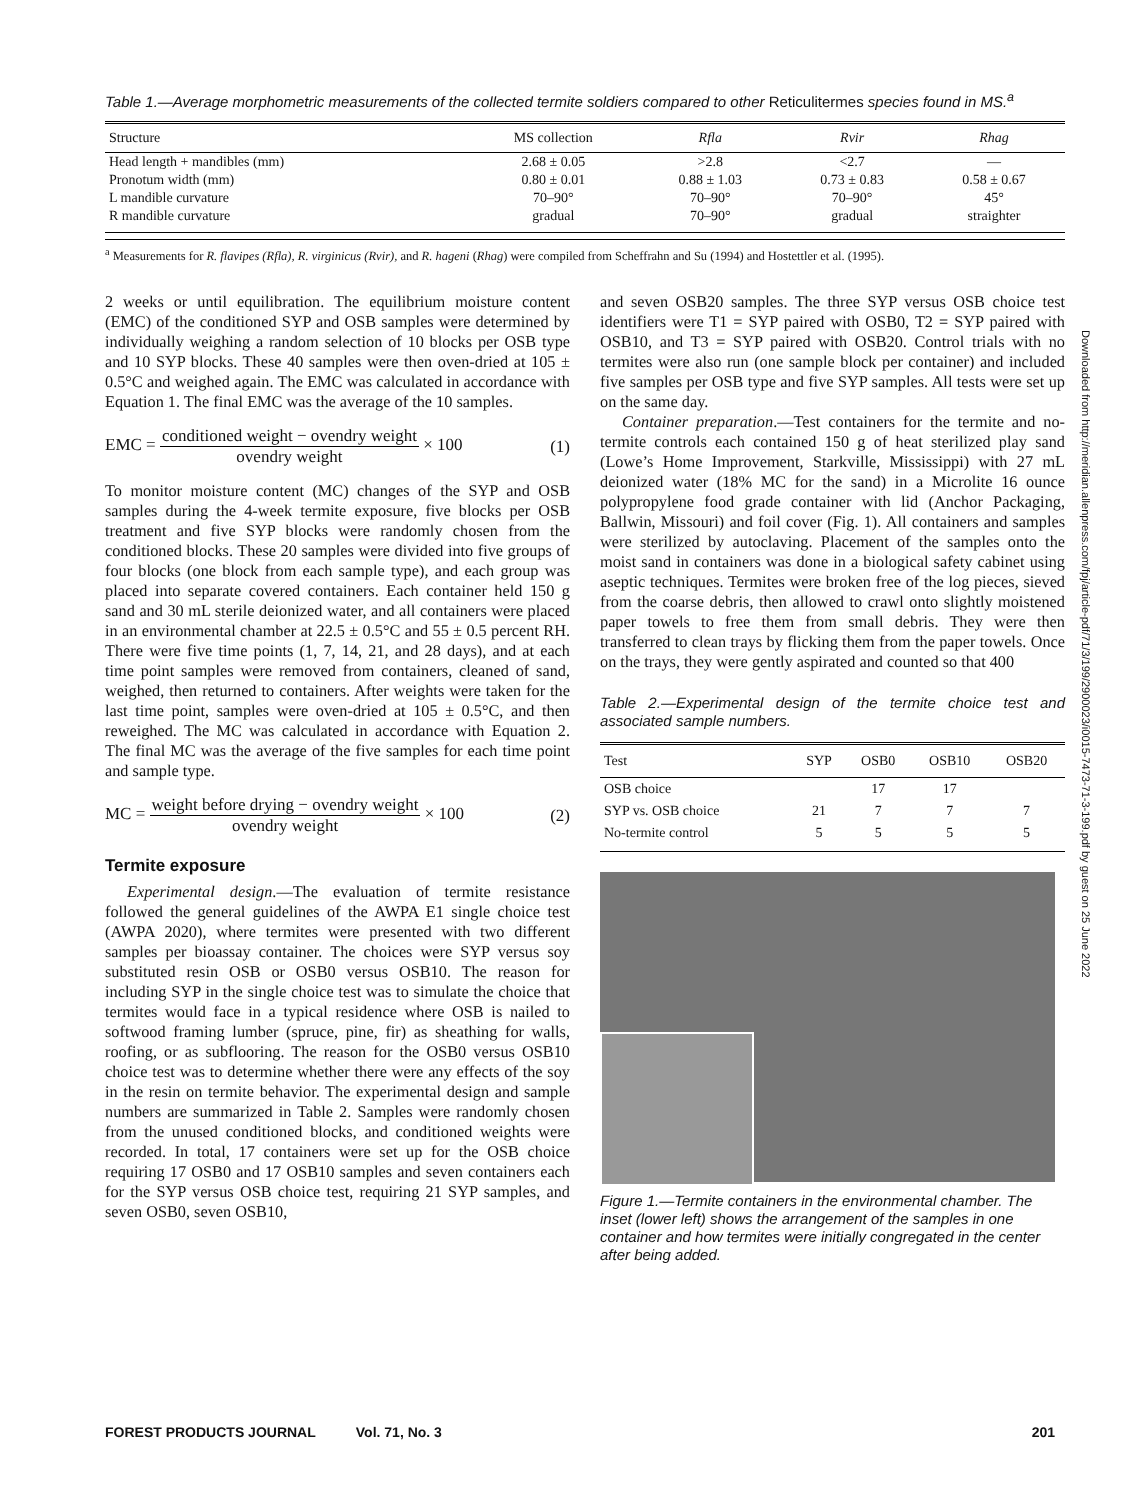Downloaded from http://meridian.allenpress.com/fpj/article-pdf/71/3/199/2900023/i0015-7473-71-3-199.pdf by guest on 25 June 2022
Table 1.—Average morphometric measurements of the collected termite soldiers compared to other Reticulitermes species found in MS.<sup>a</sup>
| Structure | MS collection | Rfla | Rvir | Rhag |
| --- | --- | --- | --- | --- |
| Head length + mandibles (mm) | 2.68 ± 0.05 | >2.8 | <2.7 | — |
| Pronotum width (mm) | 0.80 ± 0.01 | 0.88 ± 1.03 | 0.73 ± 0.83 | 0.58 ± 0.67 |
| L mandible curvature | 70–90° | 70–90° | 70–90° | 45° |
| R mandible curvature | gradual | 70–90° | gradual | straighter |
<sup>a</sup> Measurements for R. flavipes (Rfla), R. virginicus (Rvir), and R. hageni (Rhag) were compiled from Scheffrahn and Su (1994) and Hostettler et al. (1995).
2 weeks or until equilibration. The equilibrium moisture content (EMC) of the conditioned SYP and OSB samples were determined by individually weighing a random selection of 10 blocks per OSB type and 10 SYP blocks. These 40 samples were then oven-dried at 105 ± 0.5°C and weighed again. The EMC was calculated in accordance with Equation 1. The final EMC was the average of the 10 samples.
EMC = conditioned weight − ovendry weight ovendry weight × 100
(1)
To monitor moisture content (MC) changes of the SYP and OSB samples during the 4-week termite exposure, five blocks per OSB treatment and five SYP blocks were randomly chosen from the conditioned blocks. These 20 samples were divided into five groups of four blocks (one block from each sample type), and each group was placed into separate covered containers. Each container held 150 g sand and 30 mL sterile deionized water, and all containers were placed in an environmental chamber at 22.5 ± 0.5°C and 55 ± 0.5 percent RH. There were five time points (1, 7, 14, 21, and 28 days), and at each time point samples were removed from containers, cleaned of sand, weighed, then returned to containers. After weights were taken for the last time point, samples were oven-dried at 105 ± 0.5°C, and then reweighed. The MC was calculated in accordance with Equation 2. The final MC was the average of the five samples for each time point and sample type.
MC = weight before drying − ovendry weight ovendry weight × 100
(2)
Termite exposure
Experimental design.—The evaluation of termite resistance followed the general guidelines of the AWPA E1 single choice test (AWPA 2020), where termites were presented with two different samples per bioassay container. The choices were SYP versus soy substituted resin OSB or OSB0 versus OSB10. The reason for including SYP in the single choice test was to simulate the choice that termites would face in a typical residence where OSB is nailed to softwood framing lumber (spruce, pine, fir) as sheathing for walls, roofing, or as subflooring. The reason for the OSB0 versus OSB10 choice test was to determine whether there were any effects of the soy in the resin on termite behavior. The experimental design and sample numbers are summarized in Table 2. Samples were randomly chosen from the unused conditioned blocks, and conditioned weights were recorded. In total, 17 containers were set up for the OSB choice requiring 17 OSB0 and 17 OSB10 samples and seven containers each for the SYP versus OSB choice test, requiring 21 SYP samples, and seven OSB0, seven OSB10,
and seven OSB20 samples. The three SYP versus OSB choice test identifiers were T1 = SYP paired with OSB0, T2 = SYP paired with OSB10, and T3 = SYP paired with OSB20. Control trials with no termites were also run (one sample block per container) and included five samples per OSB type and five SYP samples. All tests were set up on the same day.
Container preparation.—Test containers for the termite and no-termite controls each contained 150 g of heat sterilized play sand (Lowe’s Home Improvement, Starkville, Mississippi) with 27 mL deionized water (18% MC for the sand) in a Microlite 16 ounce polypropylene food grade container with lid (Anchor Packaging, Ballwin, Missouri) and foil cover (Fig. 1). All containers and samples were sterilized by autoclaving. Placement of the samples onto the moist sand in containers was done in a biological safety cabinet using aseptic techniques. Termites were broken free of the log pieces, sieved from the coarse debris, then allowed to crawl onto slightly moistened paper towels to free them from small debris. They were then transferred to clean trays by flicking them from the paper towels. Once on the trays, they were gently aspirated and counted so that 400
Table 2.—Experimental design of the termite choice test and associated sample numbers.
| Test | SYP | OSB0 | OSB10 | OSB20 |
| --- | --- | --- | --- | --- |
| OSB choice | | 17 | 17 | |
| SYP vs. OSB choice | 21 | 7 | 7 | 7 |
| No-termite control | 5 | 5 | 5 | 5 |
Figure 1.—Termite containers in the environmental chamber. The inset (lower left) shows the arrangement of the samples in one container and how termites were initially congregated in the center after being added.
FOREST PRODUCTS JOURNAL Vol. 71, No. 3 201